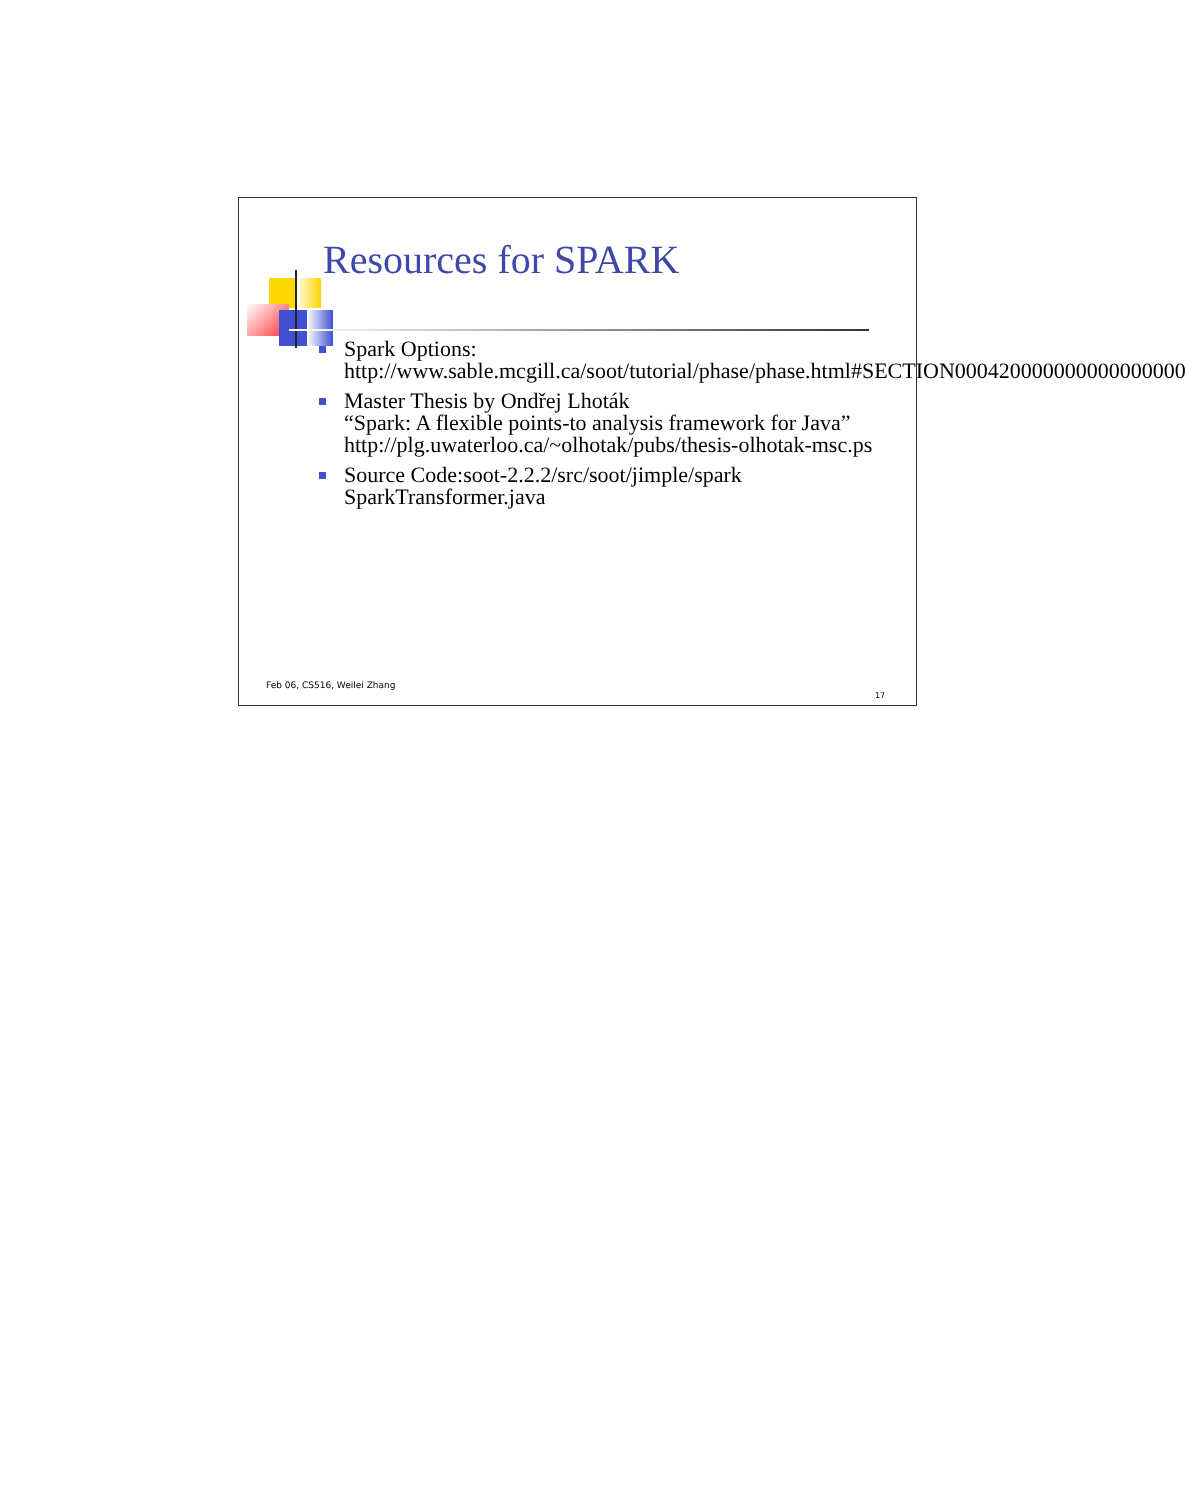Resources for SPARK
Spark Options:
http://www.sable.mcgill.ca/soot/tutorial/phase/phase.html#SECTION000420000000000000000
Master Thesis by Ondřej Lhoták
“Spark: A flexible points-to analysis framework for Java”
http://plg.uwaterloo.ca/~olhotak/pubs/thesis-olhotak-msc.ps
Source Code:soot-2.2.2/src/soot/jimple/spark
SparkTransformer.java
Feb 06, CS516, Weilei Zhang
17